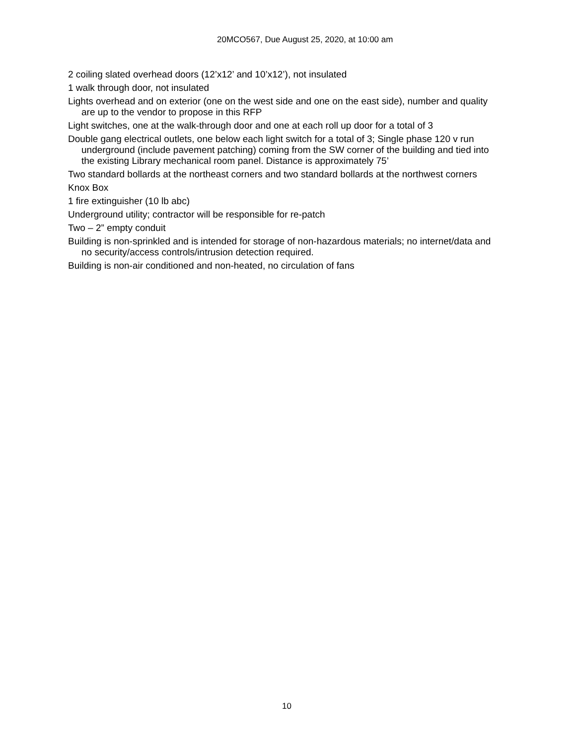20MCO567, Due August 25, 2020, at 10:00 am
2 coiling slated overhead doors (12’x12’ and 10’x12’), not insulated
1 walk through door, not insulated
Lights overhead and on exterior (one on the west side and one on the east side), number and quality are up to the vendor to propose in this RFP
Light switches, one at the walk-through door and one at each roll up door for a total of 3
Double gang electrical outlets, one below each light switch for a total of 3; Single phase 120 v run underground (include pavement patching) coming from the SW corner of the building and tied into the existing Library mechanical room panel. Distance is approximately 75’
Two standard bollards at the northeast corners and two standard bollards at the northwest corners
Knox Box
1 fire extinguisher (10 lb abc)
Underground utility; contractor will be responsible for re-patch
Two – 2” empty conduit
Building is non-sprinkled and is intended for storage of non-hazardous materials; no internet/data and no security/access controls/intrusion detection required.
Building is non-air conditioned and non-heated, no circulation of fans
10